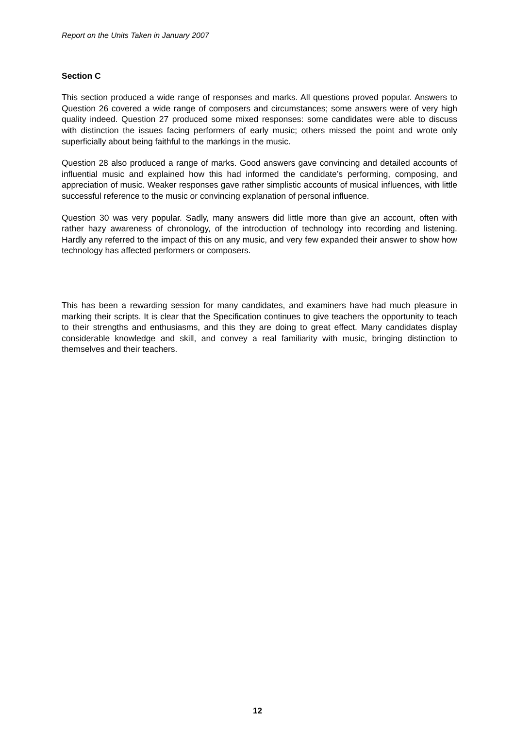Report on the Units Taken in January 2007
Section C
This section produced a wide range of responses and marks. All questions proved popular. Answers to Question 26 covered a wide range of composers and circumstances; some answers were of very high quality indeed. Question 27 produced some mixed responses: some candidates were able to discuss with distinction the issues facing performers of early music; others missed the point and wrote only superficially about being faithful to the markings in the music.
Question 28 also produced a range of marks. Good answers gave convincing and detailed accounts of influential music and explained how this had informed the candidate’s performing, composing, and appreciation of music. Weaker responses gave rather simplistic accounts of musical influences, with little successful reference to the music or convincing explanation of personal influence.
Question 30 was very popular. Sadly, many answers did little more than give an account, often with rather hazy awareness of chronology, of the introduction of technology into recording and listening. Hardly any referred to the impact of this on any music, and very few expanded their answer to show how technology has affected performers or composers.
This has been a rewarding session for many candidates, and examiners have had much pleasure in marking their scripts. It is clear that the Specification continues to give teachers the opportunity to teach to their strengths and enthusiasms, and this they are doing to great effect. Many candidates display considerable knowledge and skill, and convey a real familiarity with music, bringing distinction to themselves and their teachers.
12